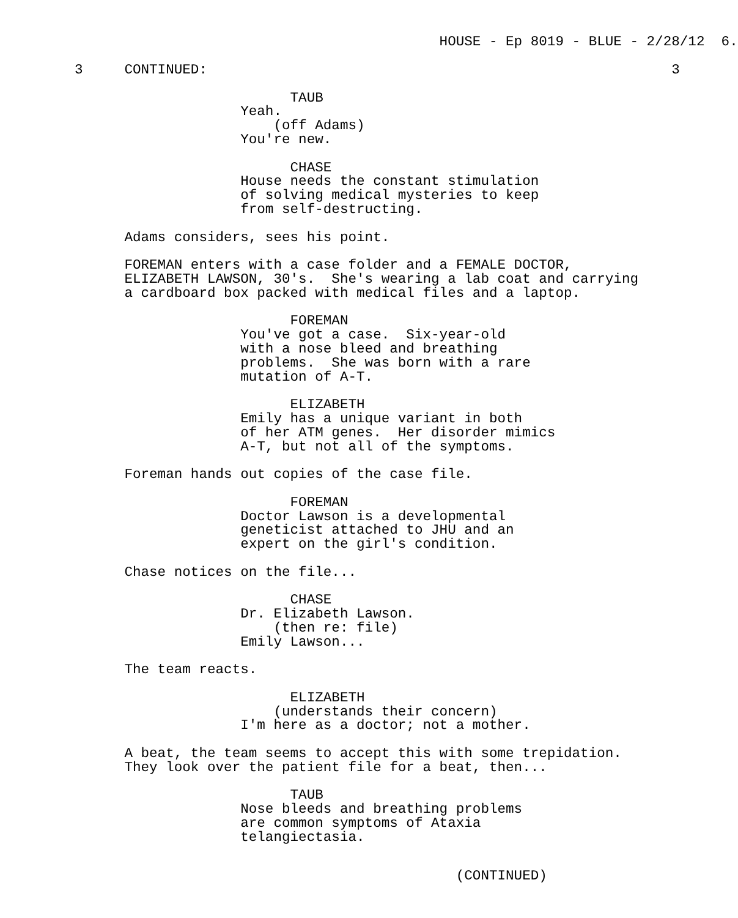HOUSE - Ep 8019 - BLUE - 2/28/12 6.
3 CONTINUED: 3
TAUB Yeah. (off Adams) You're new. CHASE House needs the constant stimulation of solving medical mysteries to keep from self-destructing. Adams considers, sees his point. FOREMAN enters with a case folder and a FEMALE DOCTOR, ELIZABETH LAWSON, 30's. She's wearing a lab coat and carrying a cardboard box packed with medical files and a laptop. FOREMAN You've got a case. Six-year-old with a nose bleed and breathing problems. She was born with a rare mutation of A-T. ELIZABETH Emily has a unique variant in both of her ATM genes. Her disorder mimics A-T, but not all of the symptoms. Foreman hands out copies of the case file. FOREMAN Doctor Lawson is a developmental geneticist attached to JHU and an expert on the girl's condition. Chase notices on the file... CHASE Dr. Elizabeth Lawson. (then re: file) Emily Lawson... The team reacts. ELIZABETH (understands their concern) I'm here as a doctor; not a mother. A beat, the team seems to accept this with some trepidation. They look over the patient file for a beat, then... TAUB Nose bleeds and breathing problems are common symptoms of Ataxia telangiectasia.
(CONTINUED)